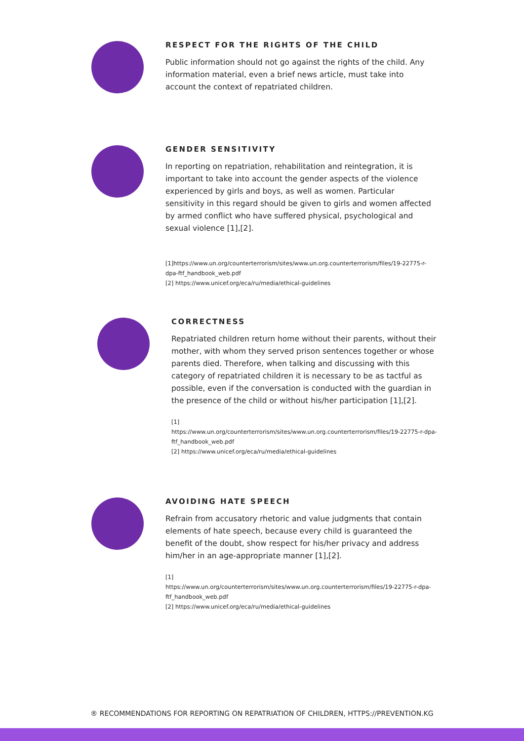RESPECT FOR THE RIGHTS OF THE CHILD
Public information should not go against the rights of the child. Any information material, even a brief news article, must take into account the context of repatriated children.
GENDER SENSITIVITY
In reporting on repatriation, rehabilitation and reintegration, it is important to take into account the gender aspects of the violence experienced by girls and boys, as well as women. Particular sensitivity in this regard should be given to girls and women affected by armed conflict who have suffered physical, psychological and sexual violence [1],[2].
[1]https://www.un.org/counterterrorism/sites/www.un.org.counterterrorism/files/19-22775-r-dpa-ftf_handbook_web.pdf
[2] https://www.unicef.org/eca/ru/media/ethical-guidelines
CORRECTNESS
Repatriated children return home without their parents, without their mother, with whom they served prison sentences together or whose parents died. Therefore, when talking and discussing with this category of repatriated children it is necessary to be as tactful as possible, even if the conversation is conducted with the guardian in the presence of the child or without his/her participation [1],[2].
[1]
https://www.un.org/counterterrorism/sites/www.un.org.counterterrorism/files/19-22775-r-dpa-ftf_handbook_web.pdf
[2] https://www.unicef.org/eca/ru/media/ethical-guidelines
AVOIDING HATE SPEECH
Refrain from accusatory rhetoric and value judgments that contain elements of hate speech, because every child is guaranteed the benefit of the doubt, show respect for his/her privacy and address him/her in an age-appropriate manner [1],[2].
[1]
https://www.un.org/counterterrorism/sites/www.un.org.counterterrorism/files/19-22775-r-dpa-ftf_handbook_web.pdf
[2] https://www.unicef.org/eca/ru/media/ethical-guidelines
® RECOMMENDATIONS FOR REPORTING ON REPATRIATION OF CHILDREN, HTTPS://PREVENTION.KG